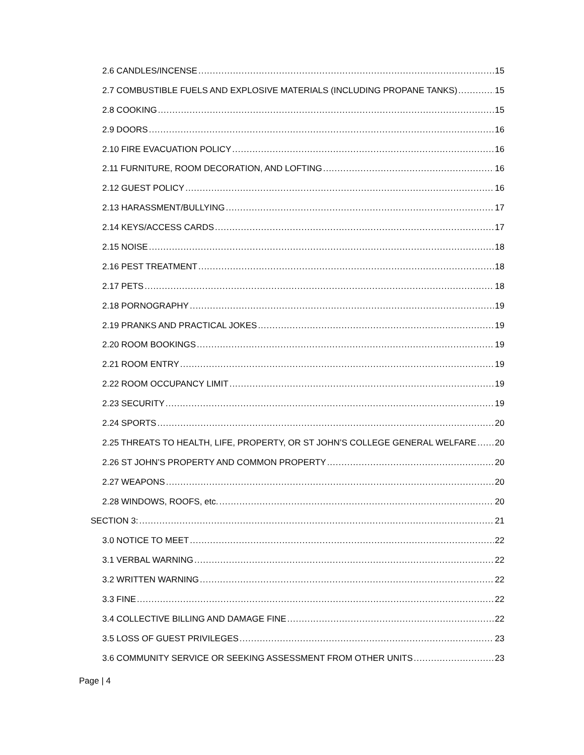2.6 CANDLES/INCENSE 15
2.7 COMBUSTIBLE FUELS AND EXPLOSIVE MATERIALS (INCLUDING PROPANE TANKS) 15
2.8 COOKING 15
2.9 DOORS 16
2.10 FIRE EVACUATION POLICY 16
2.11 FURNITURE, ROOM DECORATION, AND LOFTING 16
2.12 GUEST POLICY 16
2.13 HARASSMENT/BULLYING 17
2.14 KEYS/ACCESS CARDS 17
2.15 NOISE 18
2.16 PEST TREATMENT 18
2.17 PETS 18
2.18 PORNOGRAPHY 19
2.19 PRANKS AND PRACTICAL JOKES 19
2.20 ROOM BOOKINGS 19
2.21 ROOM ENTRY 19
2.22 ROOM OCCUPANCY LIMIT 19
2.23 SECURITY 19
2.24 SPORTS 20
2.25 THREATS TO HEALTH, LIFE, PROPERTY, OR ST JOHN’S COLLEGE GENERAL WELFARE 20
2.26 ST JOHN’S PROPERTY AND COMMON PROPERTY 20
2.27 WEAPONS 20
2.28 WINDOWS, ROOFS, etc. 20
SECTION 3: 21
3.0 NOTICE TO MEET 22
3.1 VERBAL WARNING 22
3.2 WRITTEN WARNING 22
3.3 FINE 22
3.4 COLLECTIVE BILLING AND DAMAGE FINE 22
3.5 LOSS OF GUEST PRIVILEGES 23
3.6 COMMUNITY SERVICE OR SEEKING ASSESSMENT FROM OTHER UNITS 23
Page | 4